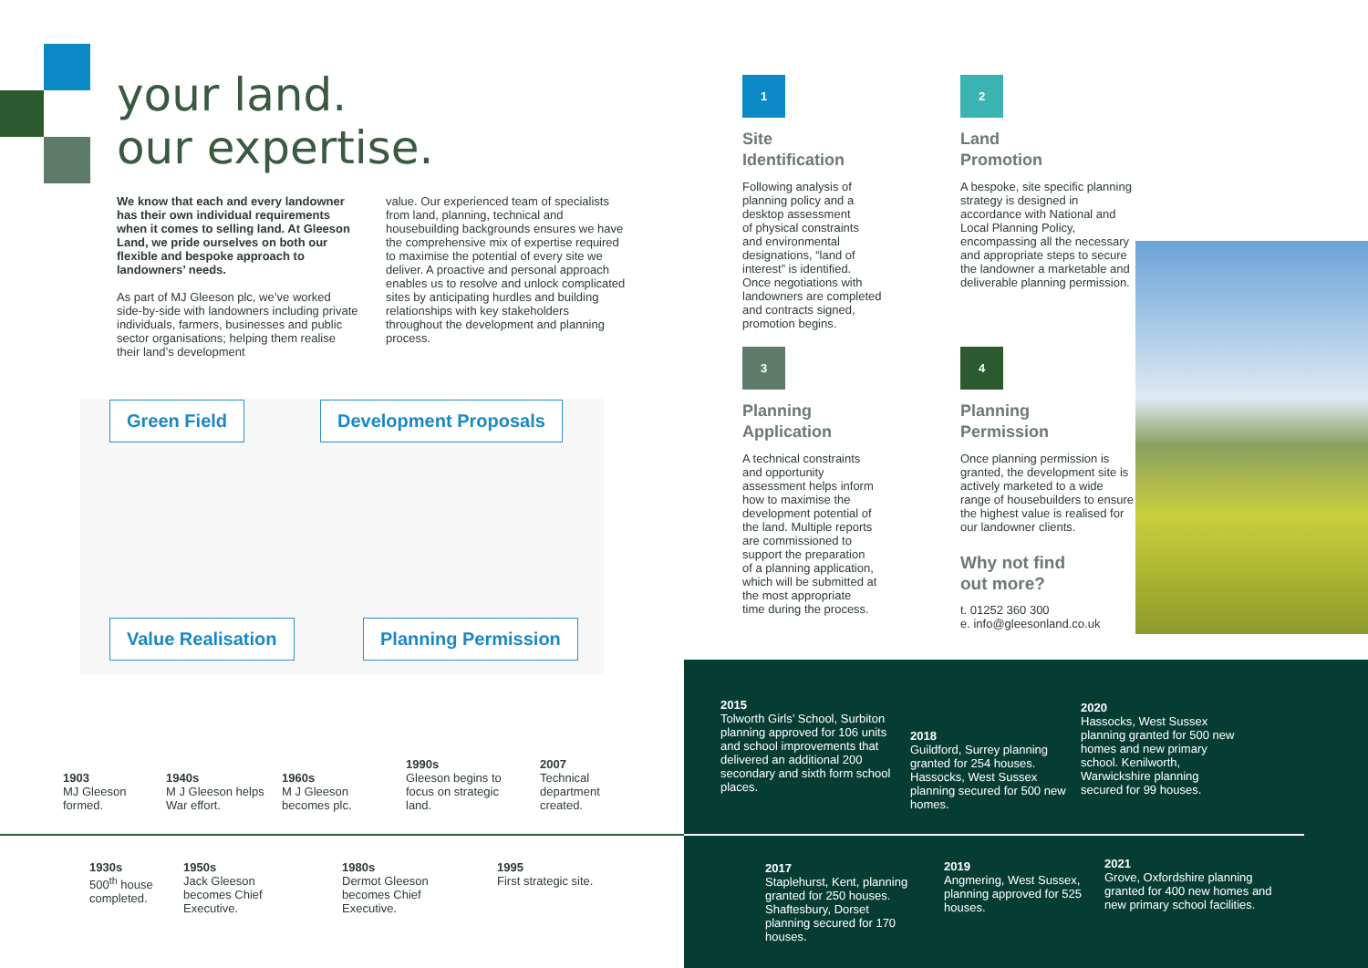your land.
our expertise.
We know that each and every landowner has their own individual requirements when it comes to selling land. At Gleeson Land, we pride ourselves on both our flexible and bespoke approach to landowners’ needs.
As part of MJ Gleeson plc, we’ve worked side-by-side with landowners including private individuals, farmers, businesses and public sector organisations; helping them realise their land’s development
value. Our experienced team of specialists from land, planning, technical and housebuilding backgrounds ensures we have the comprehensive mix of expertise required to maximise the potential of every site we deliver. A proactive and personal approach enables us to resolve and unlock complicated sites by anticipating hurdles and building relationships with key stakeholders throughout the development and planning process.
Green Field Development Proposals
Value Realisation Planning Permission
1
Site
Identification
Following analysis of
planning policy and a
desktop assessment
of physical constraints
and environmental
designations, “land of
interest” is identified.
Once negotiations with
landowners are completed
and contracts signed,
promotion begins.
2
Land
Promotion
A bespoke, site specific planning strategy is designed in accordance with National and Local Planning Policy, encompassing all the necessary and appropriate steps to secure the landowner a marketable and deliverable planning permission.
3
Planning
Application
A technical constraints
and opportunity
assessment helps inform
how to maximise the
development potential of
the land. Multiple reports
are commissioned to
support the preparation
of a planning application,
which will be submitted at
the most appropriate
time during the process.
4
Planning
Permission
Once planning permission is granted, the development site is actively marketed to a wide range of housebuilders to ensure the highest value is realised for our landowner clients.
Why not find
out more?
t. 01252 360 300
e. info@gleesonland.co.uk
2015
Tolworth Girls’ School, Surbiton planning approved for 106 units and school improvements that delivered an additional 200 secondary and sixth form school places.
2018
Guildford, Surrey planning granted for 254 houses. Hassocks, West Sussex planning secured for 500 new homes.
2020
Hassocks, West Sussex planning granted for 500 new homes and new primary school. Kenilworth, Warwickshire planning secured for 99 houses.
2017
Staplehurst, Kent, planning granted for 250 houses. Shaftesbury, Dorset planning secured for 170 houses.
2019
Angmering, West Sussex, planning approved for 525 houses.
2021
Grove, Oxfordshire planning granted for 400 new homes and new primary school facilities.
1903
MJ Gleeson formed.
1940s
M J Gleeson helps War effort.
1960s
M J Gleeson becomes plc.
1990s
Gleeson begins to focus on strategic land.
2007
Technical department created.
1930s
500<sup>th</sup> house completed.
1950s
Jack Gleeson becomes Chief Executive.
1980s
Dermot Gleeson becomes Chief Executive.
1995
First strategic site.